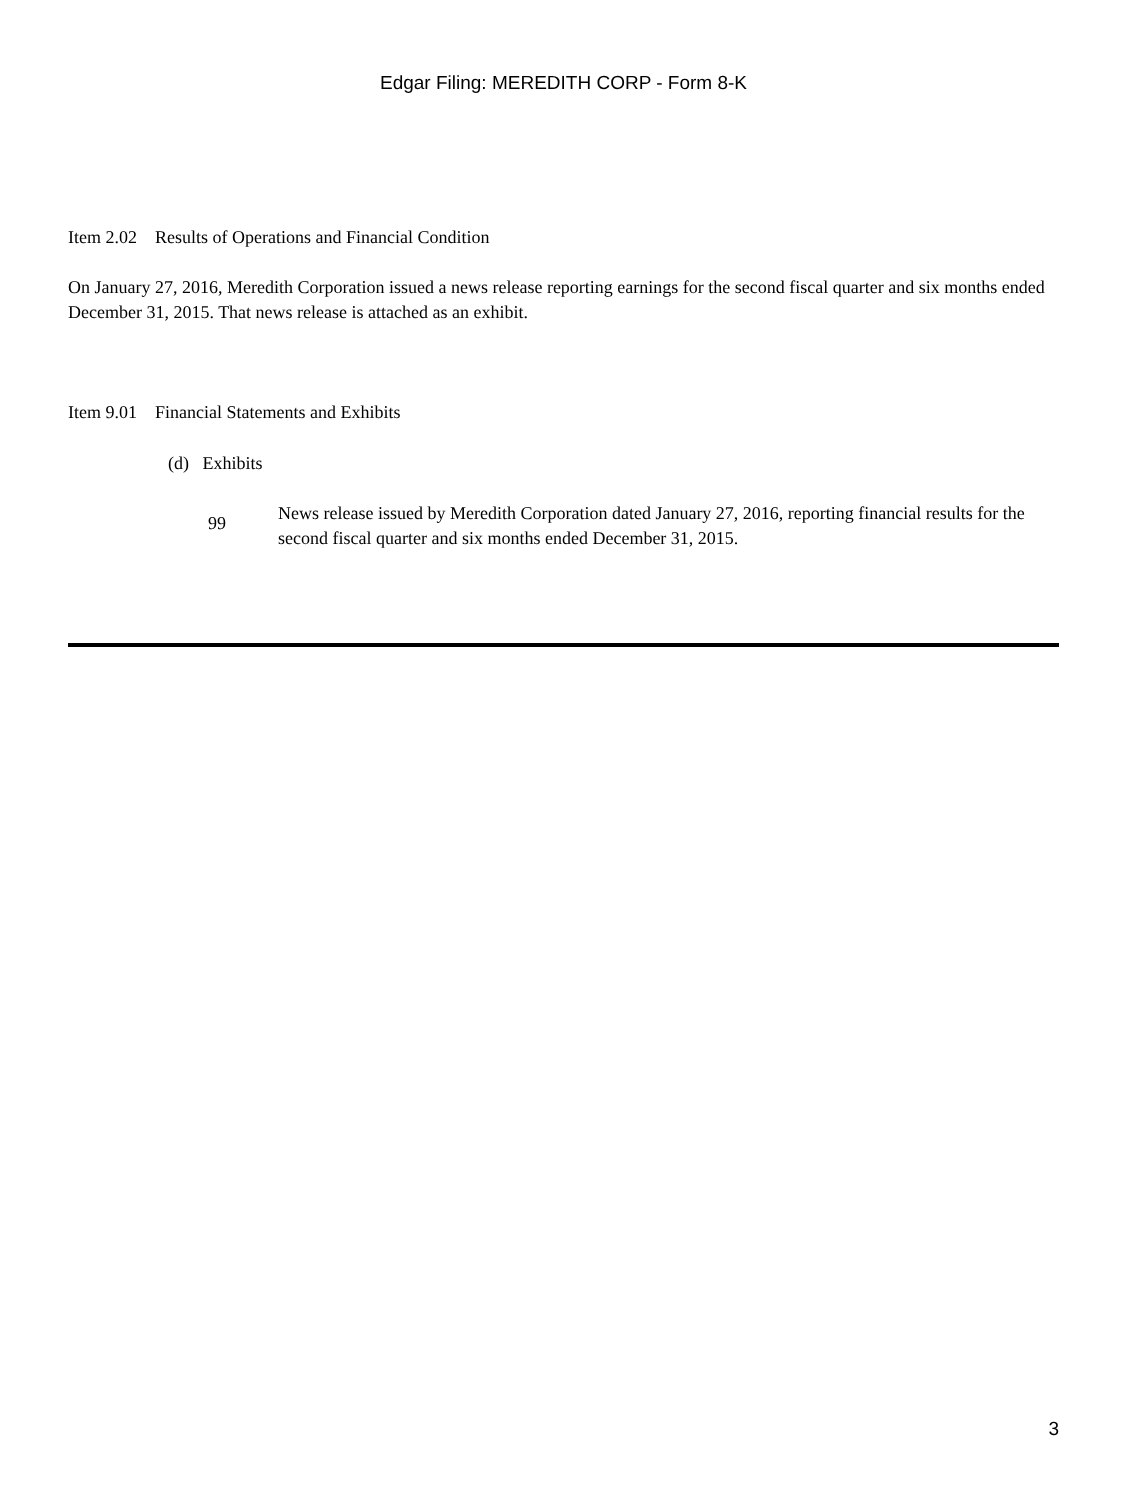Edgar Filing: MEREDITH CORP - Form 8-K
Item 2.02 Results of Operations and Financial Condition
On January 27, 2016, Meredith Corporation issued a news release reporting earnings for the second fiscal quarter and six months ended December 31, 2015. That news release is attached as an exhibit.
Item 9.01 Financial Statements and Exhibits
(d) Exhibits
99
News release issued by Meredith Corporation dated January 27, 2016, reporting financial results for the second fiscal quarter and six months ended December 31, 2015.
3